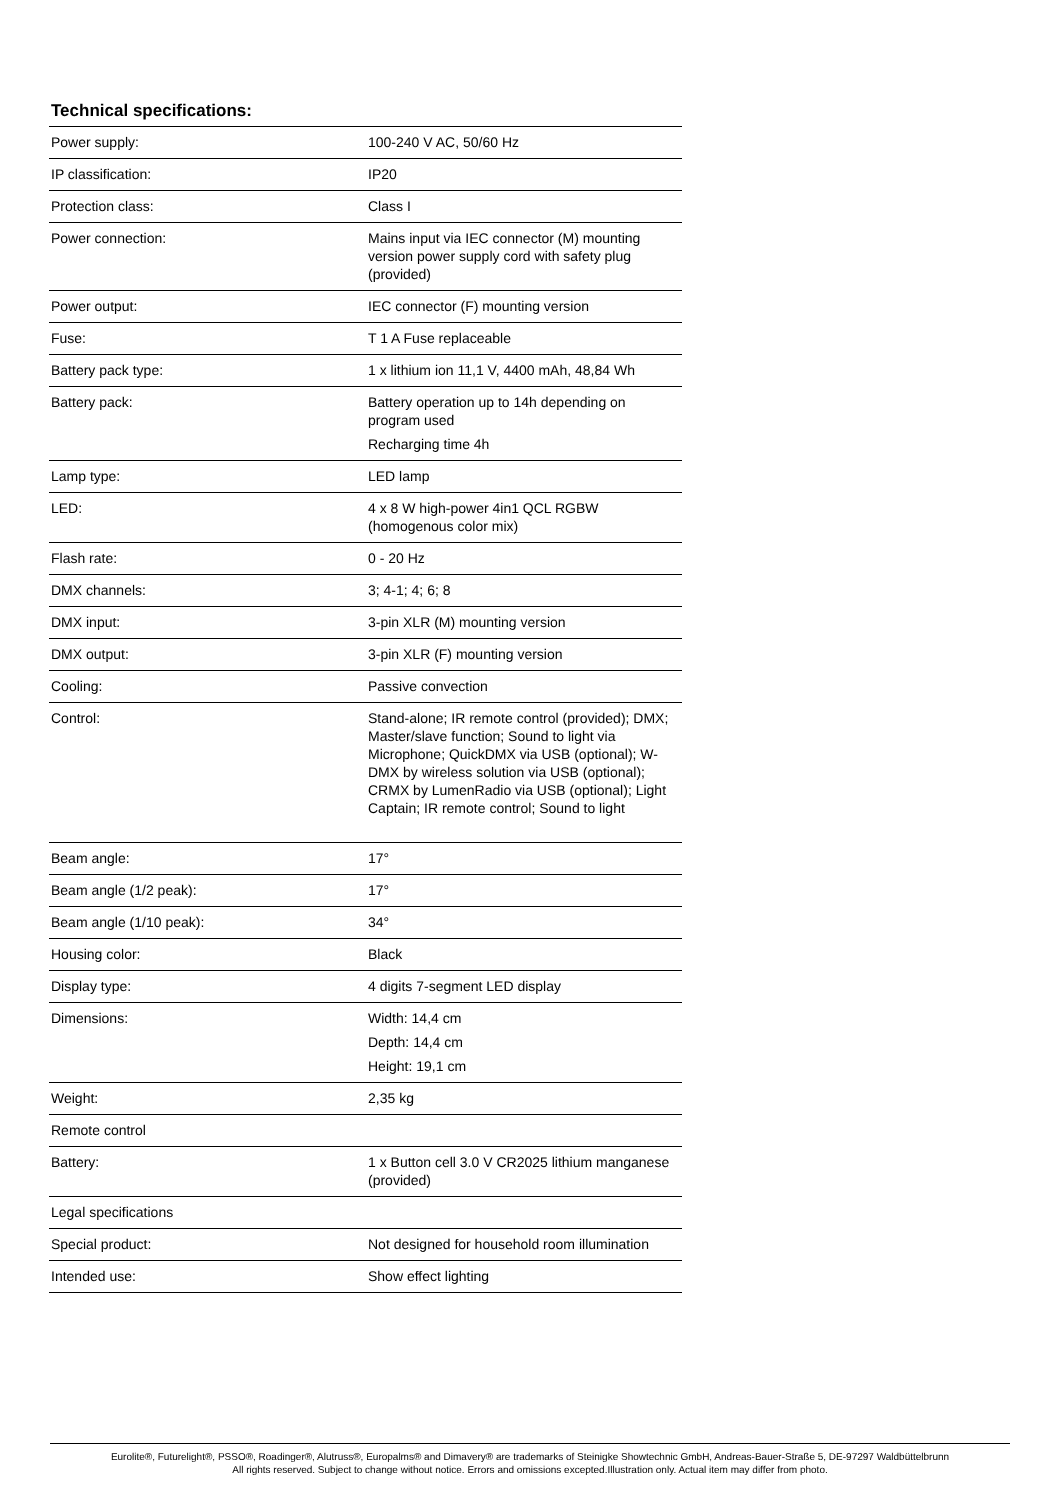Technical specifications:
| Power supply: | 100-240 V AC, 50/60 Hz |
| IP classification: | IP20 |
| Protection class: | Class I |
| Power connection: | Mains input via IEC connector (M) mounting version power supply cord with safety plug (provided) |
| Power output: | IEC connector (F) mounting version |
| Fuse: | T 1 A Fuse replaceable |
| Battery pack type: | 1 x lithium ion 11,1 V, 4400 mAh, 48,84 Wh |
| Battery pack: | Battery operation up to 14h depending on program used Recharging time 4h |
| Lamp type: | LED lamp |
| LED: | 4 x 8 W high-power 4in1 QCL RGBW (homogenous color mix) |
| Flash rate: | 0 - 20 Hz |
| DMX channels: | 3; 4-1; 4; 6; 8 |
| DMX input: | 3-pin XLR (M) mounting version |
| DMX output: | 3-pin XLR (F) mounting version |
| Cooling: | Passive convection |
| Control: | Stand-alone; IR remote control (provided); DMX; Master/slave function; Sound to light via Microphone; QuickDMX via USB (optional); W-DMX by wireless solution via USB (optional); CRMX by LumenRadio via USB (optional); Light Captain; IR remote control; Sound to light |
| Beam angle: | 17° |
| Beam angle (1/2 peak): | 17° |
| Beam angle (1/10 peak): | 34° |
| Housing color: | Black |
| Display type: | 4 digits 7-segment LED display |
| Dimensions: | Width: 14,4 cm Depth: 14,4 cm Height: 19,1 cm |
| Weight: | 2,35 kg |
| Remote control | |
| Battery: | 1 x Button cell 3.0 V CR2025 lithium manganese (provided) |
| Legal specifications | |
| Special product: | Not designed for household room illumination |
| Intended use: | Show effect lighting |
Eurolite®, Futurelight®, PSSO®, Roadinger®, Alutruss®, Europalms® and Dimavery® are trademarks of Steinigke Showtechnic GmbH, Andreas-Bauer-Straße 5, DE-97297 Waldbüttelbrunn
All rights reserved. Subject to change without notice. Errors and omissions excepted.Illustration only. Actual item may differ from photo.